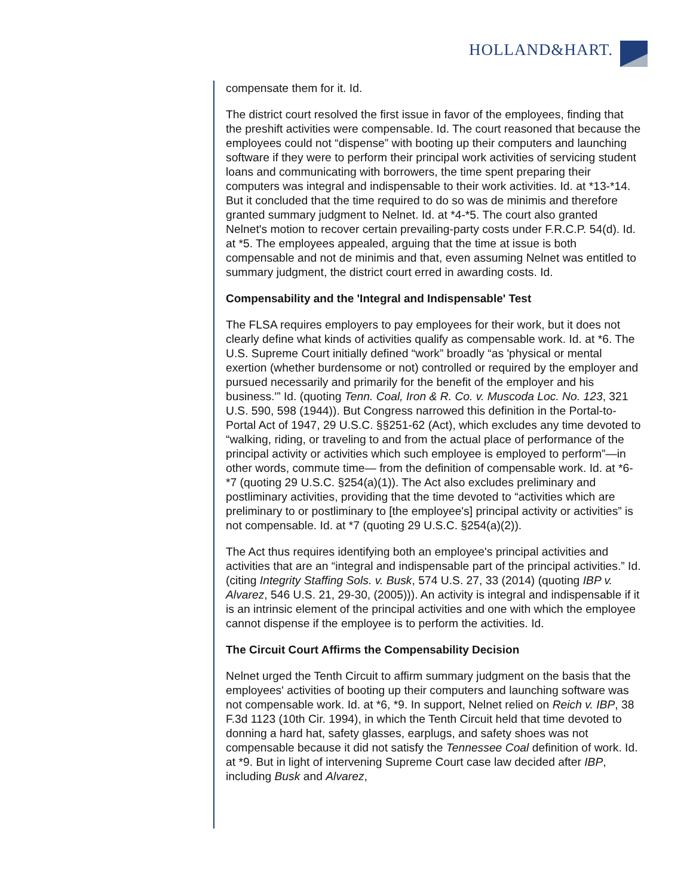HOLLAND&HART.
compensate them for it. Id.
The district court resolved the first issue in favor of the employees, finding that the preshift activities were compensable. Id. The court reasoned that because the employees could not “dispense” with booting up their computers and launching software if they were to perform their principal work activities of servicing student loans and communicating with borrowers, the time spent preparing their computers was integral and indispensable to their work activities. Id. at *13-*14. But it concluded that the time required to do so was de minimis and therefore granted summary judgment to Nelnet. Id. at *4-*5. The court also granted Nelnet's motion to recover certain prevailing-party costs under F.R.C.P. 54(d). Id. at *5. The employees appealed, arguing that the time at issue is both compensable and not de minimis and that, even assuming Nelnet was entitled to summary judgment, the district court erred in awarding costs. Id.
Compensability and the 'Integral and Indispensable' Test
The FLSA requires employers to pay employees for their work, but it does not clearly define what kinds of activities qualify as compensable work. Id. at *6. The U.S. Supreme Court initially defined “work” broadly “as 'physical or mental exertion (whether burdensome or not) controlled or required by the employer and pursued necessarily and primarily for the benefit of the employer and his business.'” Id. (quoting Tenn. Coal, Iron & R. Co. v. Muscoda Loc. No. 123, 321 U.S. 590, 598 (1944)). But Congress narrowed this definition in the Portal-to-Portal Act of 1947, 29 U.S.C. §§251-62 (Act), which excludes any time devoted to “walking, riding, or traveling to and from the actual place of performance of the principal activity or activities which such employee is employed to perform”—in other words, commute time— from the definition of compensable work. Id. at *6-*7 (quoting 29 U.S.C. §254(a)(1)). The Act also excludes preliminary and postliminary activities, providing that the time devoted to “activities which are preliminary to or postliminary to [the employee's] principal activity or activities” is not compensable. Id. at *7 (quoting 29 U.S.C. §254(a)(2)).
The Act thus requires identifying both an employee's principal activities and activities that are an “integral and indispensable part of the principal activities.” Id. (citing Integrity Staffing Sols. v. Busk, 574 U.S. 27, 33 (2014) (quoting IBP v. Alvarez, 546 U.S. 21, 29-30, (2005))). An activity is integral and indispensable if it is an intrinsic element of the principal activities and one with which the employee cannot dispense if the employee is to perform the activities. Id.
The Circuit Court Affirms the Compensability Decision
Nelnet urged the Tenth Circuit to affirm summary judgment on the basis that the employees' activities of booting up their computers and launching software was not compensable work. Id. at *6, *9. In support, Nelnet relied on Reich v. IBP, 38 F.3d 1123 (10th Cir. 1994), in which the Tenth Circuit held that time devoted to donning a hard hat, safety glasses, earplugs, and safety shoes was not compensable because it did not satisfy the Tennessee Coal definition of work. Id. at *9. But in light of intervening Supreme Court case law decided after IBP, including Busk and Alvarez,